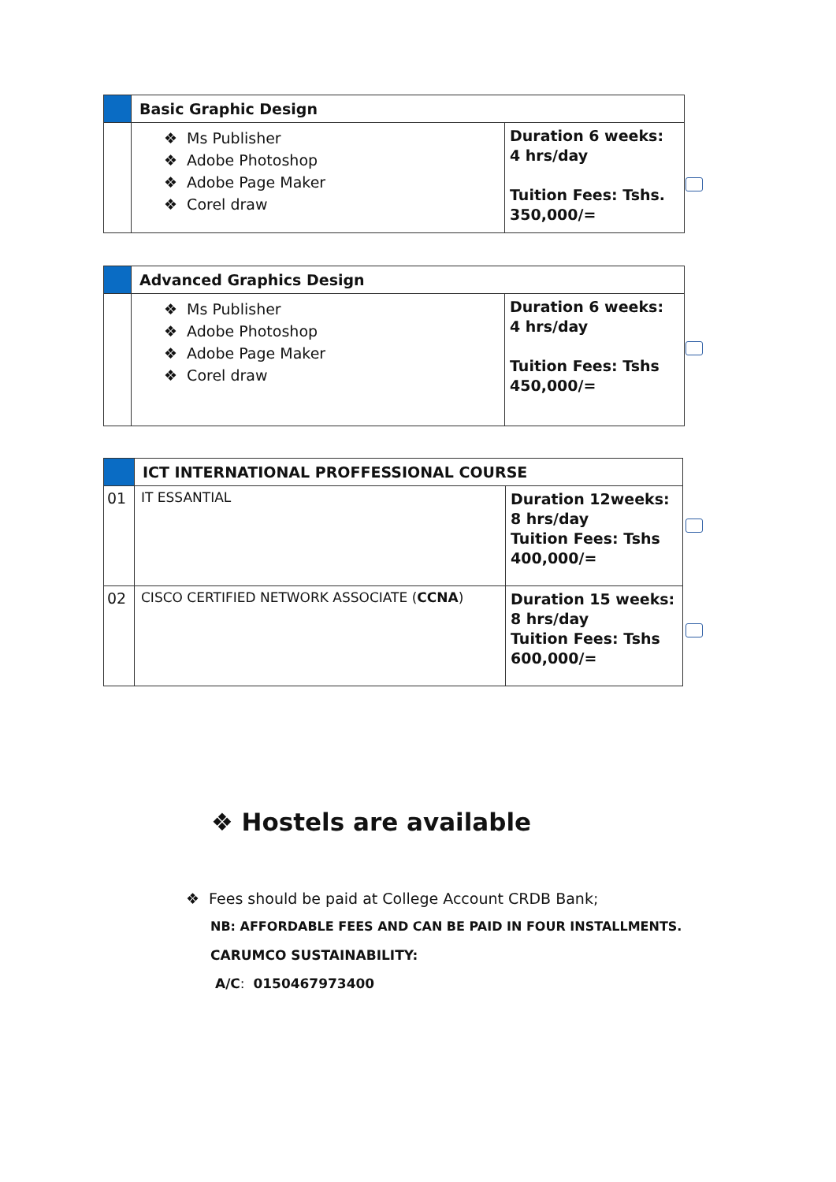| | Basic Graphic Design | |
| | ❖ Ms Publisher ❖ Adobe Photoshop ❖ Adobe Page Maker ❖ Corel draw | Duration 6 weeks: 4 hrs/day Tuition Fees: Tshs. 350,000/= |
| | Advanced Graphics Design | |
| | ❖ Ms Publisher ❖ Adobe Photoshop ❖ Adobe Page Maker ❖ Corel draw | Duration 6 weeks: 4 hrs/day Tuition Fees: Tshs 450,000/= |
| | ICT INTERNATIONAL PROFFESSIONAL COURSE | |
| 01 | IT ESSANTIAL | Duration 12weeks: 8 hrs/day Tuition Fees: Tshs 400,000/= |
| 02 | CISCO CERTIFIED NETWORK ASSOCIATE ( CCNA ) | Duration 15 weeks: 8 hrs/day Tuition Fees: Tshs 600,000/= |
❖ Hostels are available
❖ Fees should be paid at College Account CRDB Bank;
NB: AFFORDABLE FEES AND CAN BE PAID IN FOUR INSTALLMENTS.
CARUMCO SUSTAINABILITY:
A/C: 0150467973400